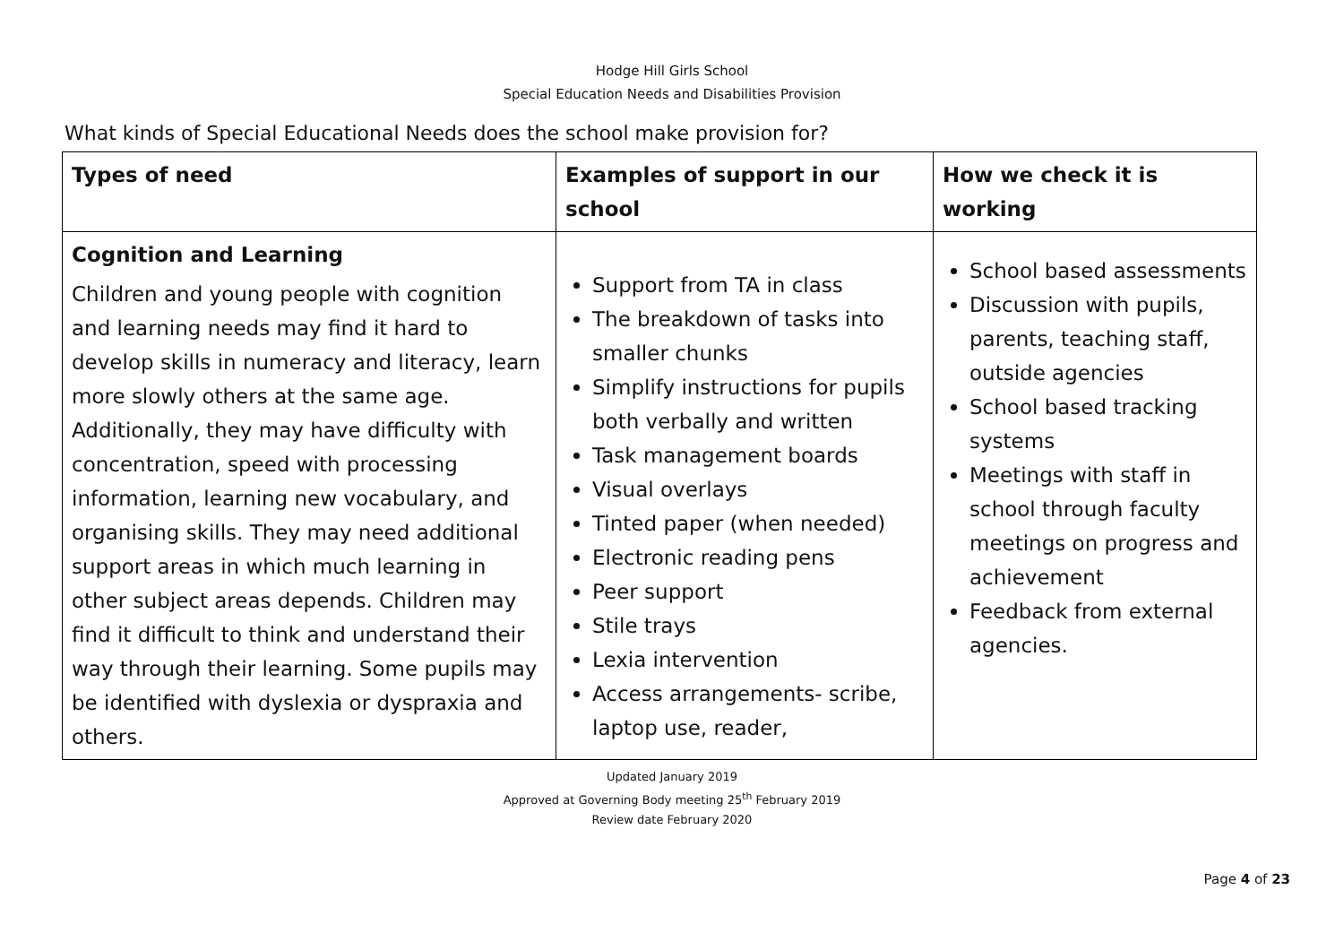Hodge Hill Girls School
Special Education Needs and Disabilities Provision
What kinds of Special Educational Needs does the school make provision for?
| Types of need | Examples of support in our school | How we check it is working |
| --- | --- | --- |
| Cognition and Learning Children and young people with cognition and learning needs may find it hard to develop skills in numeracy and literacy, learn more slowly others at the same age. Additionally, they may have difficulty with concentration, speed with processing information, learning new vocabulary, and organising skills. They may need additional support areas in which much learning in other subject areas depends. Children may find it difficult to think and understand their way through their learning. Some pupils may be identified with dyslexia or dyspraxia and others. | Support from TA in class The breakdown of tasks into smaller chunks Simplify instructions for pupils both verbally and written Task management boards Visual overlays Tinted paper (when needed) Electronic reading pens Peer support Stile trays Lexia intervention Access arrangements- scribe, laptop use, reader, | School based assessments Discussion with pupils, parents, teaching staff, outside agencies School based tracking systems Meetings with staff in school through faculty meetings on progress and achievement Feedback from external agencies. |
Updated January 2019
Approved at Governing Body meeting 25<sup>th</sup> February 2019
Review date February 2020
Page 4 of 23